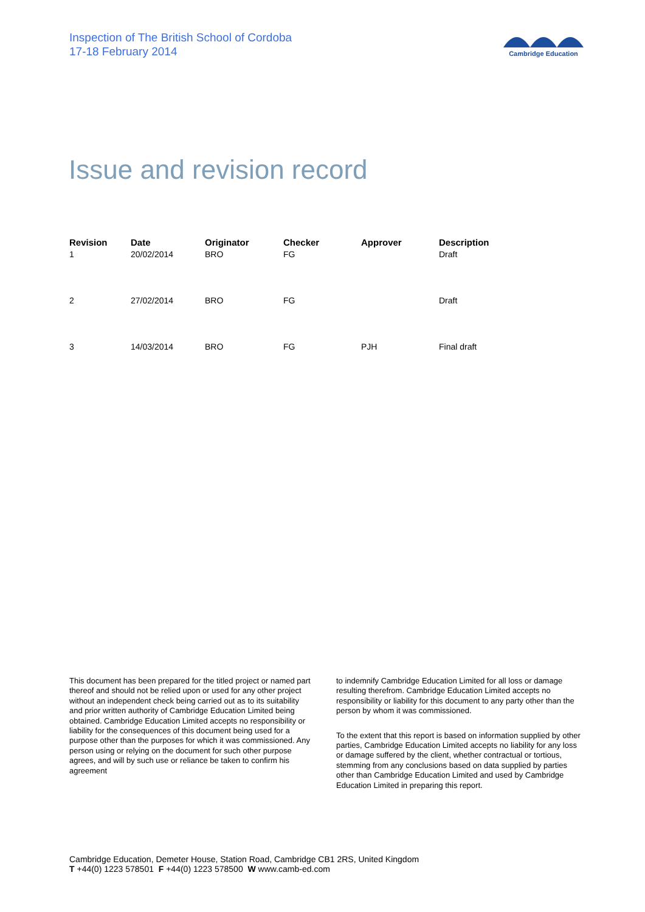Inspection of The British School of Cordoba
17-18 February 2014
Cambridge Education
Issue and revision record
| Revision | Date | Originator | Checker | Approver | Description |
| --- | --- | --- | --- | --- | --- |
| 1 | 20/02/2014 | BRO | FG | | Draft |
| 2 | 27/02/2014 | BRO | FG | | Draft |
| 3 | 14/03/2014 | BRO | FG | PJH | Final draft |
This document has been prepared for the titled project or named part thereof and should not be relied upon or used for any other project without an independent check being carried out as to its suitability and prior written authority of Cambridge Education Limited being obtained. Cambridge Education Limited accepts no responsibility or liability for the consequences of this document being used for a purpose other than the purposes for which it was commissioned. Any person using or relying on the document for such other purpose agrees, and will by such use or reliance be taken to confirm his agreement
to indemnify Cambridge Education Limited for all loss or damage resulting therefrom. Cambridge Education Limited accepts no responsibility or liability for this document to any party other than the person by whom it was commissioned.
To the extent that this report is based on information supplied by other parties, Cambridge Education Limited accepts no liability for any loss or damage suffered by the client, whether contractual or tortious, stemming from any conclusions based on data supplied by parties other than Cambridge Education Limited and used by Cambridge Education Limited in preparing this report.
Cambridge Education, Demeter House, Station Road, Cambridge CB1 2RS, United Kingdom
T +44(0) 1223 578501 F +44(0) 1223 578500 W www.camb-ed.com